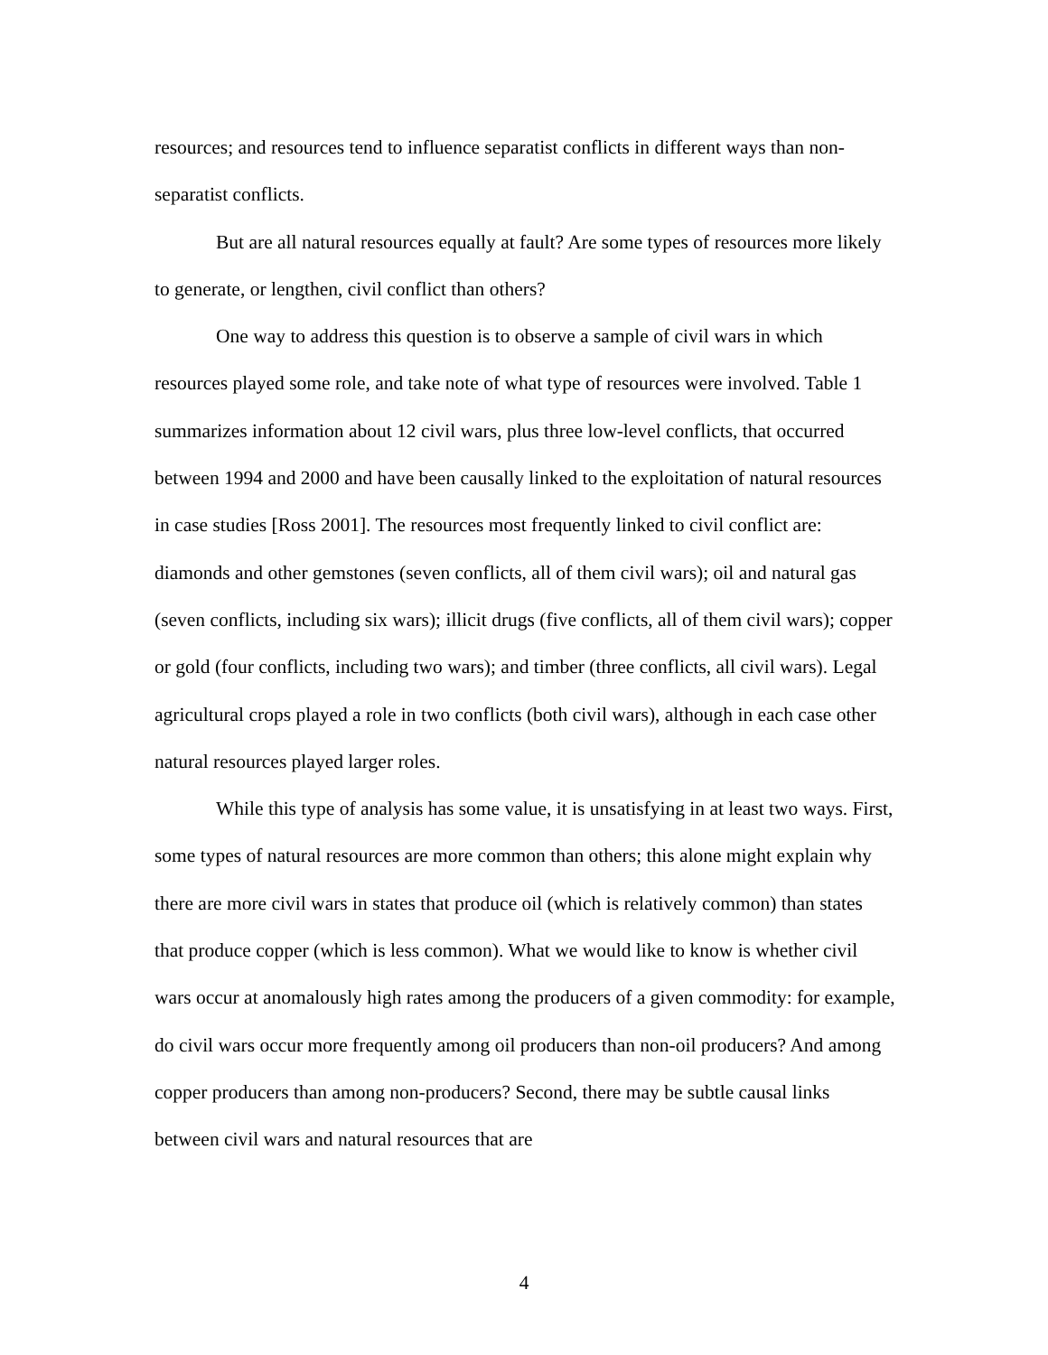resources; and resources tend to influence separatist conflicts in different ways than non-separatist conflicts.
But are all natural resources equally at fault? Are some types of resources more likely to generate, or lengthen, civil conflict than others?
One way to address this question is to observe a sample of civil wars in which resources played some role, and take note of what type of resources were involved. Table 1 summarizes information about 12 civil wars, plus three low-level conflicts, that occurred between 1994 and 2000 and have been causally linked to the exploitation of natural resources in case studies [Ross 2001]. The resources most frequently linked to civil conflict are: diamonds and other gemstones (seven conflicts, all of them civil wars); oil and natural gas (seven conflicts, including six wars); illicit drugs (five conflicts, all of them civil wars); copper or gold (four conflicts, including two wars); and timber (three conflicts, all civil wars). Legal agricultural crops played a role in two conflicts (both civil wars), although in each case other natural resources played larger roles.
While this type of analysis has some value, it is unsatisfying in at least two ways. First, some types of natural resources are more common than others; this alone might explain why there are more civil wars in states that produce oil (which is relatively common) than states that produce copper (which is less common). What we would like to know is whether civil wars occur at anomalously high rates among the producers of a given commodity: for example, do civil wars occur more frequently among oil producers than non-oil producers? And among copper producers than among non-producers? Second, there may be subtle causal links between civil wars and natural resources that are
4